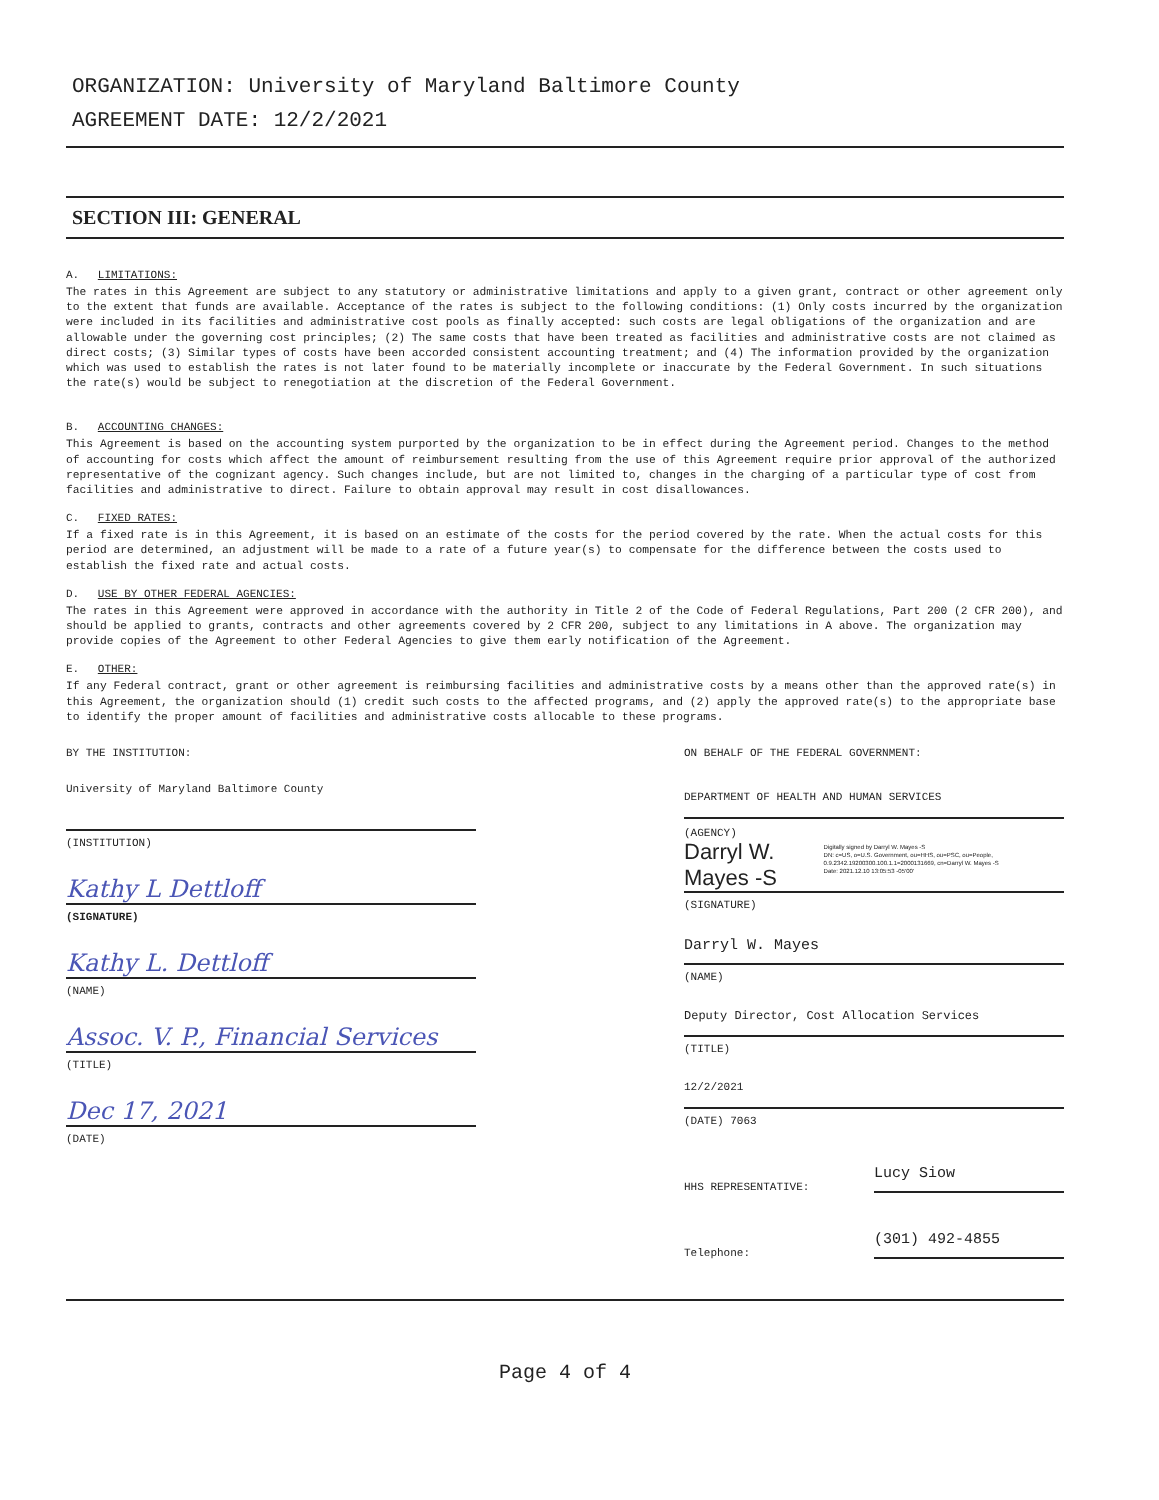ORGANIZATION: University of Maryland Baltimore County
AGREEMENT DATE: 12/2/2021
SECTION III: GENERAL
A. LIMITATIONS:
The rates in this Agreement are subject to any statutory or administrative limitations and apply to a given grant, contract or other agreement only to the extent that funds are available. Acceptance of the rates is subject to the following conditions: (1) Only costs incurred by the organization were included in its facilities and administrative cost pools as finally accepted: such costs are legal obligations of the organization and are allowable under the governing cost principles; (2) The same costs that have been treated as facilities and administrative costs are not claimed as direct costs; (3) Similar types of costs have been accorded consistent accounting treatment; and (4) The information provided by the organization which was used to establish the rates is not later found to be materially incomplete or inaccurate by the Federal Government. In such situations the rate(s) would be subject to renegotiation at the discretion of the Federal Government.
B. ACCOUNTING CHANGES:
This Agreement is based on the accounting system purported by the organization to be in effect during the Agreement period. Changes to the method of accounting for costs which affect the amount of reimbursement resulting from the use of this Agreement require prior approval of the authorized representative of the cognizant agency. Such changes include, but are not limited to, changes in the charging of a particular type of cost from facilities and administrative to direct. Failure to obtain approval may result in cost disallowances.
C. FIXED RATES:
If a fixed rate is in this Agreement, it is based on an estimate of the costs for the period covered by the rate. When the actual costs for this period are determined, an adjustment will be made to a rate of a future year(s) to compensate for the difference between the costs used to establish the fixed rate and actual costs.
D. USE BY OTHER FEDERAL AGENCIES:
The rates in this Agreement were approved in accordance with the authority in Title 2 of the Code of Federal Regulations, Part 200 (2 CFR 200), and should be applied to grants, contracts and other agreements covered by 2 CFR 200, subject to any limitations in A above. The organization may provide copies of the Agreement to other Federal Agencies to give them early notification of the Agreement.
E. OTHER:
If any Federal contract, grant or other agreement is reimbursing facilities and administrative costs by a means other than the approved rate(s) in this Agreement, the organization should (1) credit such costs to the affected programs, and (2) apply the approved rate(s) to the appropriate base to identify the proper amount of facilities and administrative costs allocable to these programs.
BY THE INSTITUTION:
University of Maryland Baltimore County
(INSTITUTION)
Kathy L Dettloff
(SIGNATURE)
Kathy L. Dettloff
(NAME)
Assoc. V. P., Financial Services
(TITLE)
Dec 17, 2021
(DATE)
ON BEHALF OF THE FEDERAL GOVERNMENT:
DEPARTMENT OF HEALTH AND HUMAN SERVICES
(AGENCY)
Darryl W. Mayes -S
Digitally signed by Darryl W. Mayes -S
DN: c=US, o=U.S. Government, ou=HHS, ou=PSC, ou=People, 0.9.2342.19200300.100.1.1=2000131669, cn=Darryl W. Mayes -S
Date: 2021.12.10 13:05:53 -05'00'
(SIGNATURE)
Darryl W. Mayes
(NAME)
Deputy Director, Cost Allocation Services
(TITLE)
12/2/2021
(DATE) 7063
HHS REPRESENTATIVE: Lucy Siow
Telephone: (301) 492-4855
Page 4 of 4